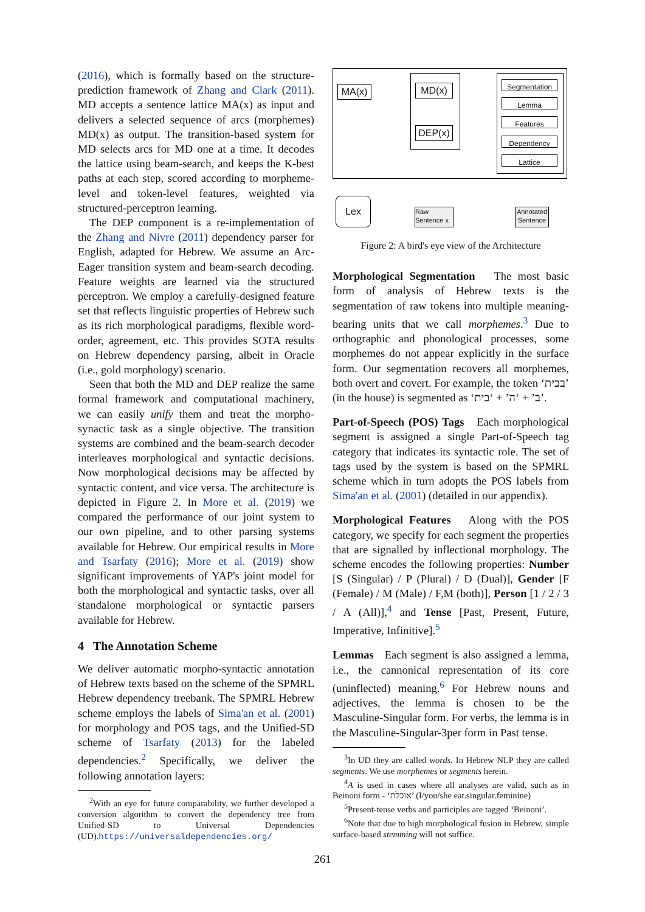(2016), which is formally based on the structure-prediction framework of Zhang and Clark (2011). MD accepts a sentence lattice MA(x) as input and delivers a selected sequence of arcs (morphemes) MD(x) as output. The transition-based system for MD selects arcs for MD one at a time. It decodes the lattice using beam-search, and keeps the K-best paths at each step, scored according to morpheme-level and token-level features, weighted via structured-perceptron learning.
The DEP component is a re-implementation of the Zhang and Nivre (2011) dependency parser for English, adapted for Hebrew. We assume an Arc-Eager transition system and beam-search decoding. Feature weights are learned via the structured perceptron. We employ a carefully-designed feature set that reflects linguistic properties of Hebrew such as its rich morphological paradigms, flexible word-order, agreement, etc. This provides SOTA results on Hebrew dependency parsing, albeit in Oracle (i.e., gold morphology) scenario.
Seen that both the MD and DEP realize the same formal framework and computational machinery, we can easily unify them and treat the morpho-synactic task as a single objective. The transition systems are combined and the beam-search decoder interleaves morphological and syntactic decisions. Now morphological decisions may be affected by syntactic content, and vice versa. The architecture is depicted in Figure 2. In More et al. (2019) we compared the performance of our joint system to our own pipeline, and to other parsing systems available for Hebrew. Our empirical results in More and Tsarfaty (2016); More et al. (2019) show significant improvements of YAP's joint model for both the morphological and syntactic tasks, over all standalone morphological or syntactic parsers available for Hebrew.
4 The Annotation Scheme
We deliver automatic morpho-syntactic annotation of Hebrew texts based on the scheme of the SPMRL Hebrew dependency treebank. The SPMRL Hebrew scheme employs the labels of Sima'an et al. (2001) for morphology and POS tags, and the Unified-SD scheme of Tsarfaty (2013) for the labeled dependencies.<sup>2</sup> Specifically, we deliver the following annotation layers:
<sup>2</sup> With an eye for future comparability, we further developed a conversion algorithm to convert the dependency tree from Unified-SD to Universal Dependencies (UD).https://universaldependencies.org/
MA(x) MD(x)
DEP(x)
Segmentation
Lemma
Features
Dependency
Lattice
Lex
Raw Sentence x
Annotated Sentence
Figure 2: A bird's eye view of the Architecture
Morphological Segmentation The most basic form of analysis of Hebrew texts is the segmentation of raw tokens into multiple meaning-bearing units that we call morphemes.<sup>3</sup> Due to orthographic and phonological processes, some morphemes do not appear explicitly in the surface form. Our segmentation recovers all morphemes, both overt and covert. For example, the token ‘בבית’ (in the house) is segmented as ‘ב’ + ‘ה’ + ‘בית’.
Part-of-Speech (POS) Tags Each morphological segment is assigned a single Part-of-Speech tag category that indicates its syntactic role. The set of tags used by the system is based on the SPMRL scheme which in turn adopts the POS labels from Sima'an et al. (2001) (detailed in our appendix).
Morphological Features Along with the POS category, we specify for each segment the properties that are signalled by inflectional morphology. The scheme encodes the following properties: Number [S (Singular) / P (Plural) / D (Dual)], Gender [F (Female) / M (Male) / F,M (both)], Person [1 / 2 / 3 / A (All)],<sup>4</sup> and Tense [Past, Present, Future, Imperative, Infinitive].<sup>5</sup>
Lemmas Each segment is also assigned a lemma, i.e., the cannonical representation of its core (uninflected) meaning.<sup>6</sup> For Hebrew nouns and adjectives, the lemma is chosen to be the Masculine-Singular form. For verbs, the lemma is in the Masculine-Singular-3per form in Past tense.
<sup>3</sup> In UD they are called words. In Hebrew NLP they are called segments. We use morphemes or segments herein.
<sup>4</sup> A is used in cases where all analyses are valid, such as in Beinoni form - ‘אוכלת’ (I/you/she eat.singular.feminine)
<sup>5</sup> Present-tense verbs and participles are tagged ‘Beinoni’.
<sup>6</sup> Note that due to high morphological fusion in Hebrew, simple surface-based stemming will not suffice.
261